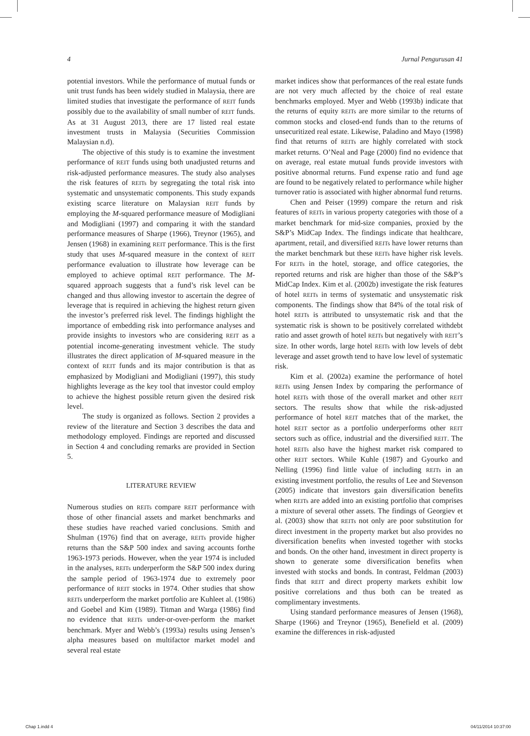4 Jurnal Pengurusan 41
potential investors. While the performance of mutual funds or unit trust funds has been widely studied in Malaysia, there are limited studies that investigate the performance of REIT funds possibly due to the availability of small number of REIT funds. As at 31 August 2013, there are 17 listed real estate investment trusts in Malaysia (Securities Commission Malaysian n.d).
The objective of this study is to examine the investment performance of REIT funds using both unadjusted returns and risk-adjusted performance measures. The study also analyses the risk features of REITs by segregating the total risk into systematic and unsystematic components. This study expands existing scarce literature on Malaysian REIT funds by employing the M-squared performance measure of Modigliani and Modigliani (1997) and comparing it with the standard performance measures of Sharpe (1966), Treynor (1965), and Jensen (1968) in examining REIT performance. This is the first study that uses M-squared measure in the context of REIT performance evaluation to illustrate how leverage can be employed to achieve optimal REIT performance. The M-squared approach suggests that a fund’s risk level can be changed and thus allowing investor to ascertain the degree of leverage that is required in achieving the highest return given the investor’s preferred risk level. The findings highlight the importance of embedding risk into performance analyses and provide insights to investors who are considering REIT as a potential income-generating investment vehicle. The study illustrates the direct application of M-squared measure in the context of REIT funds and its major contribution is that as emphasized by Modigliani and Modigliani (1997), this study highlights leverage as the key tool that investor could employ to achieve the highest possible return given the desired risk level.
The study is organized as follows. Section 2 provides a review of the literature and Section 3 describes the data and methodology employed. Findings are reported and discussed in Section 4 and concluding remarks are provided in Section 5.
LITERATURE REVIEW
Numerous studies on REITs compare REIT performance with those of other financial assets and market benchmarks and these studies have reached varied conclusions. Smith and Shulman (1976) find that on average, REITs provide higher returns than the S&P 500 index and saving accounts forthe 1963-1973 periods. However, when the year 1974 is included in the analyses, REITs underperform the S&P 500 index during the sample period of 1963-1974 due to extremely poor performance of REIT stocks in 1974. Other studies that show REITs underperform the market portfolio are Kuhleet al. (1986) and Goebel and Kim (1989). Titman and Warga (1986) find no evidence that REITs under-or-over-perform the market benchmark. Myer and Webb’s (1993a) results using Jensen’s alpha measures based on multifactor market model and several real estate
market indices show that performances of the real estate funds are not very much affected by the choice of real estate benchmarks employed. Myer and Webb (1993b) indicate that the returns of equity REITs are more similar to the returns of common stocks and closed-end funds than to the returns of unsecuritized real estate. Likewise, Paladino and Mayo (1998) find that returns of REITs are highly correlated with stock market returns. O’Neal and Page (2000) find no evidence that on average, real estate mutual funds provide investors with positive abnormal returns. Fund expense ratio and fund age are found to be negatively related to performance while higher turnover ratio is associated with higher abnormal fund returns.
Chen and Peiser (1999) compare the return and risk features of REITs in various property categories with those of a market benchmark for mid-size companies, proxied by the S&P’s MidCap Index. The findings indicate that healthcare, apartment, retail, and diversified REITs have lower returns than the market benchmark but these REITs have higher risk levels. For REITs in the hotel, storage, and office categories, the reported returns and risk are higher than those of the S&P’s MidCap Index. Kim et al. (2002b) investigate the risk features of hotel REITs in terms of systematic and unsystematic risk components. The findings show that 84% of the total risk of hotel REITs is attributed to unsystematic risk and that the systematic risk is shown to be positively correlated withdebt ratio and asset growth of hotel REITs but negatively with REIT’s size. In other words, large hotel REITs with low levels of debt leverage and asset growth tend to have low level of systematic risk.
Kim et al. (2002a) examine the performance of hotel REITs using Jensen Index by comparing the performance of hotel REITs with those of the overall market and other REIT sectors. The results show that while the risk-adjusted performance of hotel REIT matches that of the market, the hotel REIT sector as a portfolio underperforms other REIT sectors such as office, industrial and the diversified REIT. The hotel REITs also have the highest market risk compared to other REIT sectors. While Kuhle (1987) and Gyourko and Nelling (1996) find little value of including REITs in an existing investment portfolio, the results of Lee and Stevenson (2005) indicate that investors gain diversification benefits when REITs are added into an existing portfolio that comprises a mixture of several other assets. The findings of Georgiev et al. (2003) show that REITs not only are poor substitution for direct investment in the property market but also provides no diversification benefits when invested together with stocks and bonds. On the other hand, investment in direct property is shown to generate some diversification benefits when invested with stocks and bonds. In contrast, Feldman (2003) finds that REIT and direct property markets exhibit low positive correlations and thus both can be treated as complimentary investments.
Using standard performance measures of Jensen (1968), Sharpe (1966) and Treynor (1965), Benefield et al. (2009) examine the differences in risk-adjusted
Chap 1.indd 4 04/11/2014 10:37:00